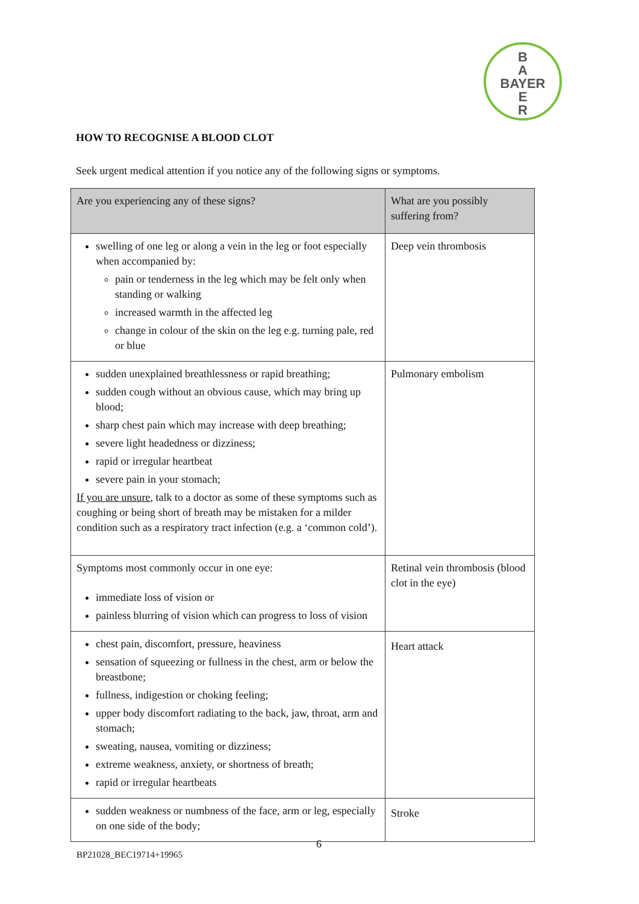B
A
BAYER
E
R
HOW TO RECOGNISE A BLOOD CLOT
Seek urgent medical attention if you notice any of the following signs or symptoms.
| Are you experiencing any of these signs? | What are you possibly suffering from? |
| --- | --- |
| swelling of one leg or along a vein in the leg or foot especially when accompanied by: pain or tenderness in the leg which may be felt only when standing or walking increased warmth in the affected leg change in colour of the skin on the leg e.g. turning pale, red or blue | Deep vein thrombosis |
| sudden unexplained breathlessness or rapid breathing; sudden cough without an obvious cause, which may bring up blood; sharp chest pain which may increase with deep breathing; severe light headedness or dizziness; rapid or irregular heartbeat severe pain in your stomach; If you are unsure , talk to a doctor as some of these symptoms such as coughing or being short of breath may be mistaken for a milder condition such as a respiratory tract infection (e.g. a ‘common cold’). | Pulmonary embolism |
| Symptoms most commonly occur in one eye: immediate loss of vision or painless blurring of vision which can progress to loss of vision | Retinal vein thrombosis (blood clot in the eye) |
| chest pain, discomfort, pressure, heaviness sensation of squeezing or fullness in the chest, arm or below the breastbone; fullness, indigestion or choking feeling; upper body discomfort radiating to the back, jaw, throat, arm and stomach; sweating, nausea, vomiting or dizziness; extreme weakness, anxiety, or shortness of breath; rapid or irregular heartbeats | Heart attack |
| sudden weakness or numbness of the face, arm or leg, especially on one side of the body; | Stroke |
6
BP21028_BEC19714+19965